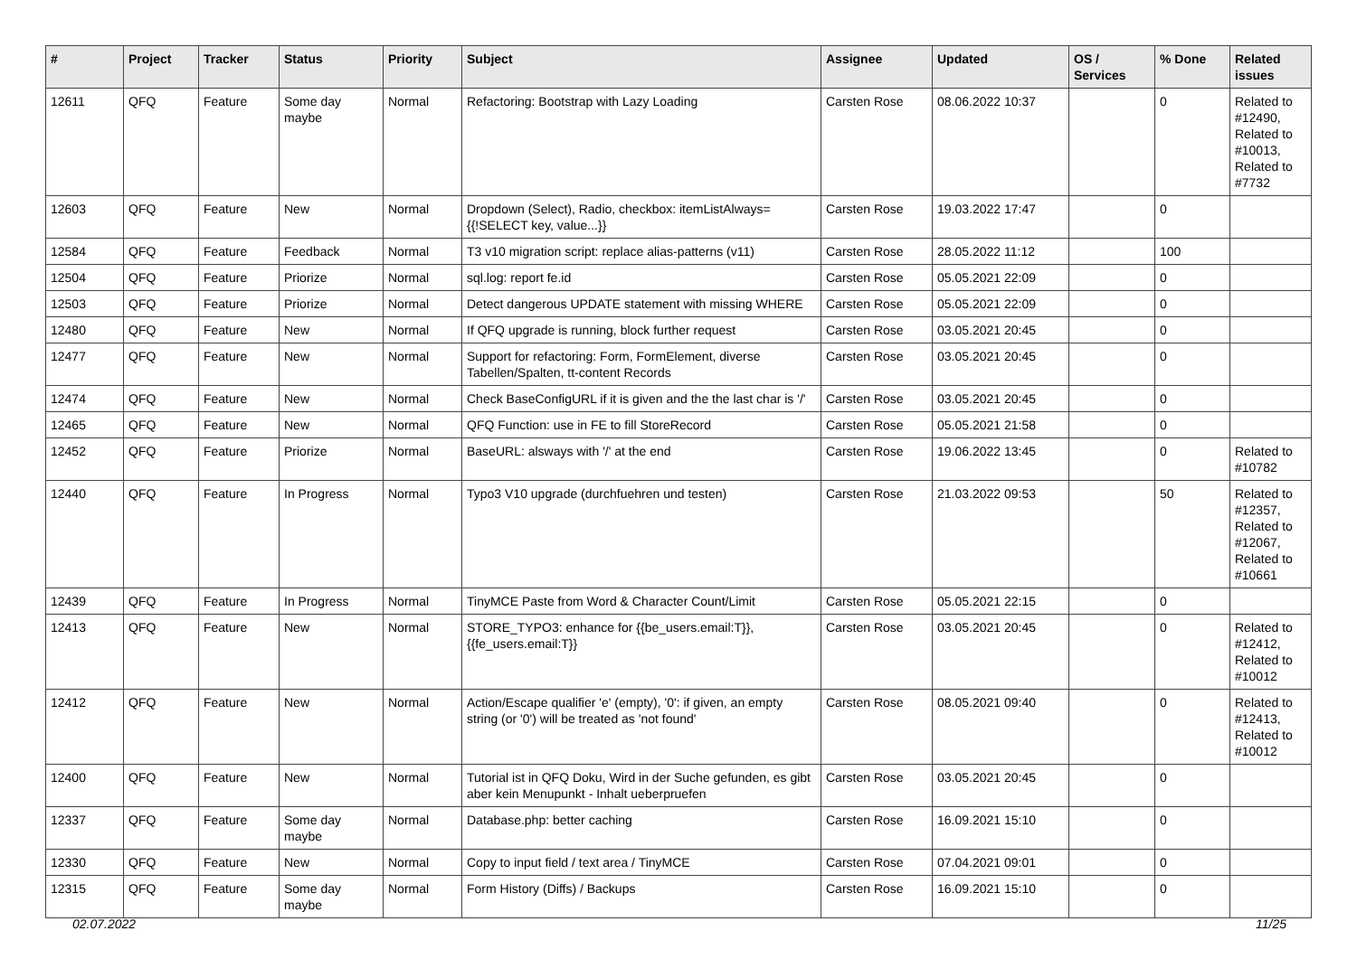| # | Project | Tracker | Status | Priority | Subject | Assignee | Updated | OS / Services | % Done | Related issues |
| --- | --- | --- | --- | --- | --- | --- | --- | --- | --- | --- |
| 12611 | QFQ | Feature | Some day maybe | Normal | Refactoring: Bootstrap with Lazy Loading | Carsten Rose | 08.06.2022 10:37 | | 0 | Related to #12490, Related to #10013, Related to #7732 |
| 12603 | QFQ | Feature | New | Normal | Dropdown (Select), Radio, checkbox: itemListAlways={{!SELECT key, value...}} | Carsten Rose | 19.03.2022 17:47 | | 0 | |
| 12584 | QFQ | Feature | Feedback | Normal | T3 v10 migration script: replace alias-patterns (v11) | Carsten Rose | 28.05.2022 11:12 | | 100 | |
| 12504 | QFQ | Feature | Priorize | Normal | sql.log: report fe.id | Carsten Rose | 05.05.2021 22:09 | | 0 | |
| 12503 | QFQ | Feature | Priorize | Normal | Detect dangerous UPDATE statement with missing WHERE | Carsten Rose | 05.05.2021 22:09 | | 0 | |
| 12480 | QFQ | Feature | New | Normal | If QFQ upgrade is running, block further request | Carsten Rose | 03.05.2021 20:45 | | 0 | |
| 12477 | QFQ | Feature | New | Normal | Support for refactoring: Form, FormElement, diverse Tabellen/Spalten, tt-content Records | Carsten Rose | 03.05.2021 20:45 | | 0 | |
| 12474 | QFQ | Feature | New | Normal | Check BaseConfigURL if it is given and the the last char is '/' | Carsten Rose | 03.05.2021 20:45 | | 0 | |
| 12465 | QFQ | Feature | New | Normal | QFQ Function: use in FE to fill StoreRecord | Carsten Rose | 05.05.2021 21:58 | | 0 | |
| 12452 | QFQ | Feature | Priorize | Normal | BaseURL: alsways with '/' at the end | Carsten Rose | 19.06.2022 13:45 | | 0 | Related to #10782 |
| 12440 | QFQ | Feature | In Progress | Normal | Typo3 V10 upgrade (durchfuehren und testen) | Carsten Rose | 21.03.2022 09:53 | | 50 | Related to #12357, Related to #12067, Related to #10661 |
| 12439 | QFQ | Feature | In Progress | Normal | TinyMCE Paste from Word & Character Count/Limit | Carsten Rose | 05.05.2021 22:15 | | 0 | |
| 12413 | QFQ | Feature | New | Normal | STORE_TYPO3: enhance for {{be_users.email:T}}, {{fe_users.email:T}} | Carsten Rose | 03.05.2021 20:45 | | 0 | Related to #12412, Related to #10012 |
| 12412 | QFQ | Feature | New | Normal | Action/Escape qualifier 'e' (empty), '0': if given, an empty string (or '0') will be treated as 'not found' | Carsten Rose | 08.05.2021 09:40 | | 0 | Related to #12413, Related to #10012 |
| 12400 | QFQ | Feature | New | Normal | Tutorial ist in QFQ Doku, Wird in der Suche gefunden, es gibt aber kein Menupunkt - Inhalt ueberpruefen | Carsten Rose | 03.05.2021 20:45 | | 0 | |
| 12337 | QFQ | Feature | Some day maybe | Normal | Database.php: better caching | Carsten Rose | 16.09.2021 15:10 | | 0 | |
| 12330 | QFQ | Feature | New | Normal | Copy to input field / text area / TinyMCE | Carsten Rose | 07.04.2021 09:01 | | 0 | |
| 12315 | QFQ | Feature | Some day maybe | Normal | Form History (Diffs) / Backups | Carsten Rose | 16.09.2021 15:10 | | 0 | |
02.07.2022 11/25